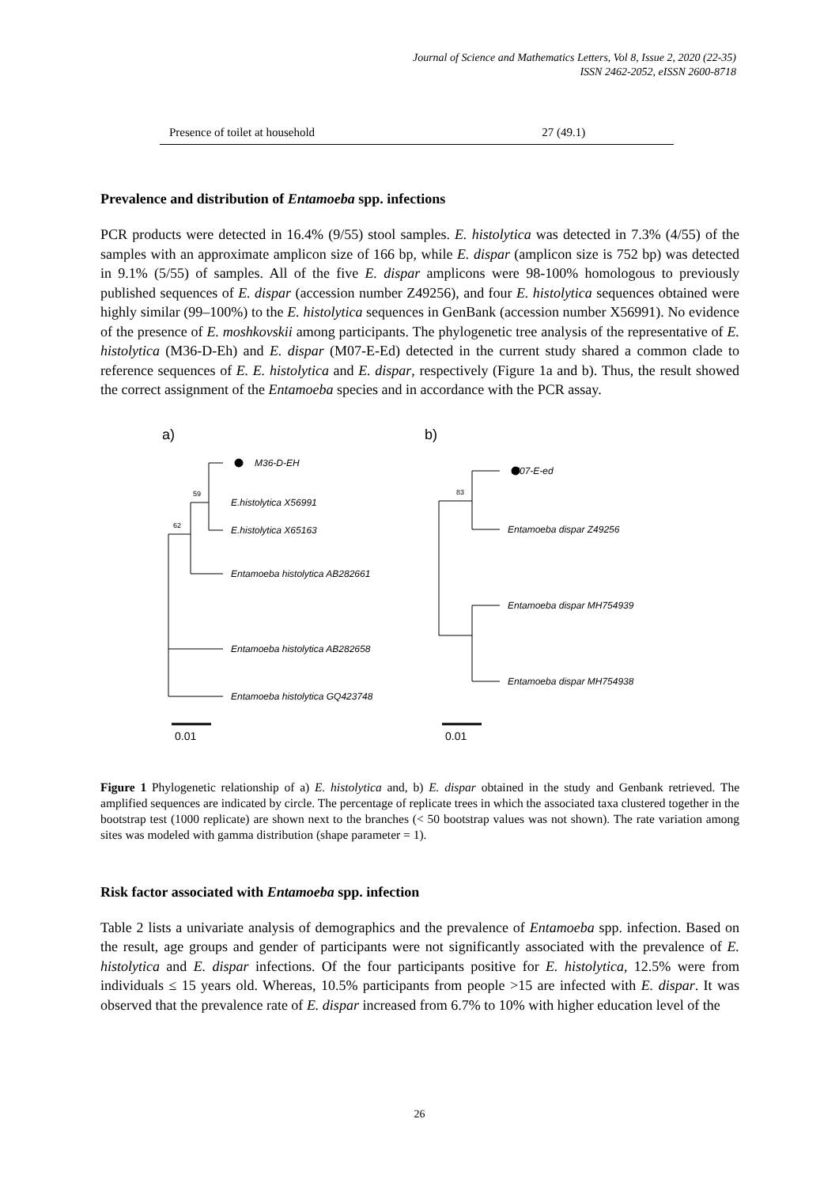Journal of Science and Mathematics Letters, Vol 8, Issue 2, 2020 (22-35)
ISSN 2462-2052, eISSN 2600-8718
| Presence of toilet at household | 27 (49.1) |
Prevalence and distribution of Entamoeba spp. infections
PCR products were detected in 16.4% (9/55) stool samples. E. histolytica was detected in 7.3% (4/55) of the samples with an approximate amplicon size of 166 bp, while E. dispar (amplicon size is 752 bp) was detected in 9.1% (5/55) of samples. All of the five E. dispar amplicons were 98-100% homologous to previously published sequences of E. dispar (accession number Z49256), and four E. histolytica sequences obtained were highly similar (99–100%) to the E. histolytica sequences in GenBank (accession number X56991). No evidence of the presence of E. moshkovskii among participants. The phylogenetic tree analysis of the representative of E. histolytica (M36-D-Eh) and E. dispar (M07-E-Ed) detected in the current study shared a common clade to reference sequences of E. E. histolytica and E. dispar, respectively (Figure 1a and b). Thus, the result showed the correct assignment of the Entamoeba species and in accordance with the PCR assay.
a)
b)
M36-D-EH
E.histolytica X56991
E.histolytica X65163
Entamoeba histolytica AB282661
Entamoeba histolytica AB282658
Entamoeba histolytica GQ423748
M07-E-ed
Entamoeba dispar Z49256
Entamoeba dispar MH754939
Entamoeba dispar MH754938
59
62
83
0.01
0.01
Figure 1 Phylogenetic relationship of a) E. histolytica and, b) E. dispar obtained in the study and Genbank retrieved. The amplified sequences are indicated by circle. The percentage of replicate trees in which the associated taxa clustered together in the bootstrap test (1000 replicate) are shown next to the branches (< 50 bootstrap values was not shown). The rate variation among sites was modeled with gamma distribution (shape parameter = 1).
Risk factor associated with Entamoeba spp. infection
Table 2 lists a univariate analysis of demographics and the prevalence of Entamoeba spp. infection. Based on the result, age groups and gender of participants were not significantly associated with the prevalence of E. histolytica and E. dispar infections. Of the four participants positive for E. histolytica, 12.5% were from individuals ≤ 15 years old. Whereas, 10.5% participants from people >15 are infected with E. dispar. It was observed that the prevalence rate of E. dispar increased from 6.7% to 10% with higher education level of the
26